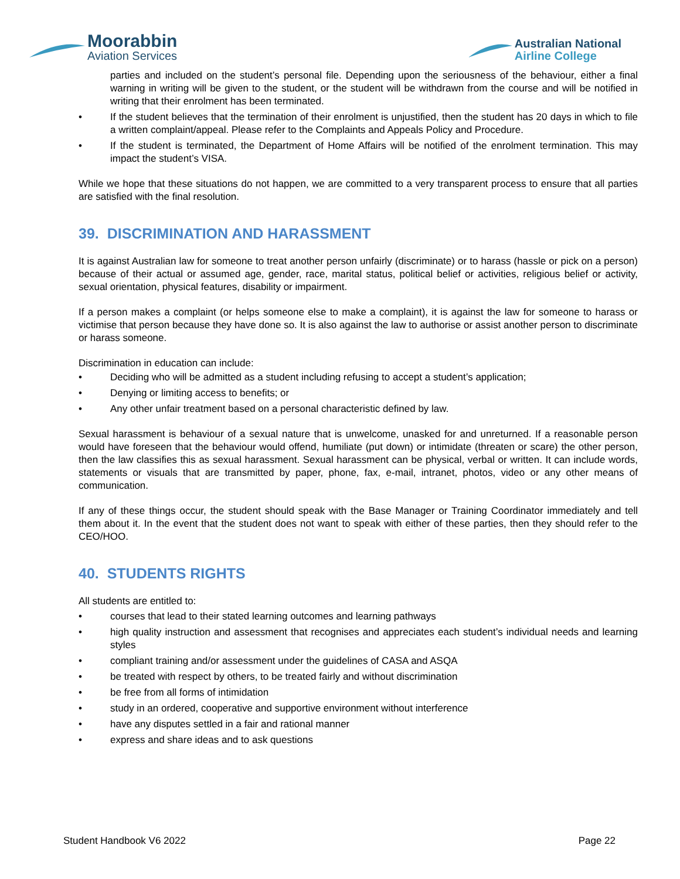Moorabbin
Aviation Services
Australian National
Airline College
parties and included on the student’s personal file. Depending upon the seriousness of the behaviour, either a final warning in writing will be given to the student, or the student will be withdrawn from the course and will be notified in writing that their enrolment has been terminated.
• If the student believes that the termination of their enrolment is unjustified, then the student has 20 days in which to file a written complaint/appeal. Please refer to the Complaints and Appeals Policy and Procedure.
• If the student is terminated, the Department of Home Affairs will be notified of the enrolment termination. This may impact the student’s VISA.
While we hope that these situations do not happen, we are committed to a very transparent process to ensure that all parties are satisfied with the final resolution.
39. DISCRIMINATION AND HARASSMENT
It is against Australian law for someone to treat another person unfairly (discriminate) or to harass (hassle or pick on a person) because of their actual or assumed age, gender, race, marital status, political belief or activities, religious belief or activity, sexual orientation, physical features, disability or impairment.
If a person makes a complaint (or helps someone else to make a complaint), it is against the law for someone to harass or victimise that person because they have done so. It is also against the law to authorise or assist another person to discriminate or harass someone.
Discrimination in education can include:
• Deciding who will be admitted as a student including refusing to accept a student’s application;
• Denying or limiting access to benefits; or
• Any other unfair treatment based on a personal characteristic defined by law.
Sexual harassment is behaviour of a sexual nature that is unwelcome, unasked for and unreturned. If a reasonable person would have foreseen that the behaviour would offend, humiliate (put down) or intimidate (threaten or scare) the other person, then the law classifies this as sexual harassment. Sexual harassment can be physical, verbal or written. It can include words, statements or visuals that are transmitted by paper, phone, fax, e-mail, intranet, photos, video or any other means of communication.
If any of these things occur, the student should speak with the Base Manager or Training Coordinator immediately and tell them about it. In the event that the student does not want to speak with either of these parties, then they should refer to the CEO/HOO.
40. STUDENTS RIGHTS
All students are entitled to:
• courses that lead to their stated learning outcomes and learning pathways
• high quality instruction and assessment that recognises and appreciates each student’s individual needs and learning styles
• compliant training and/or assessment under the guidelines of CASA and ASQA
• be treated with respect by others, to be treated fairly and without discrimination
• be free from all forms of intimidation
• study in an ordered, cooperative and supportive environment without interference
• have any disputes settled in a fair and rational manner
• express and share ideas and to ask questions
Student Handbook V6 2022 Page 22